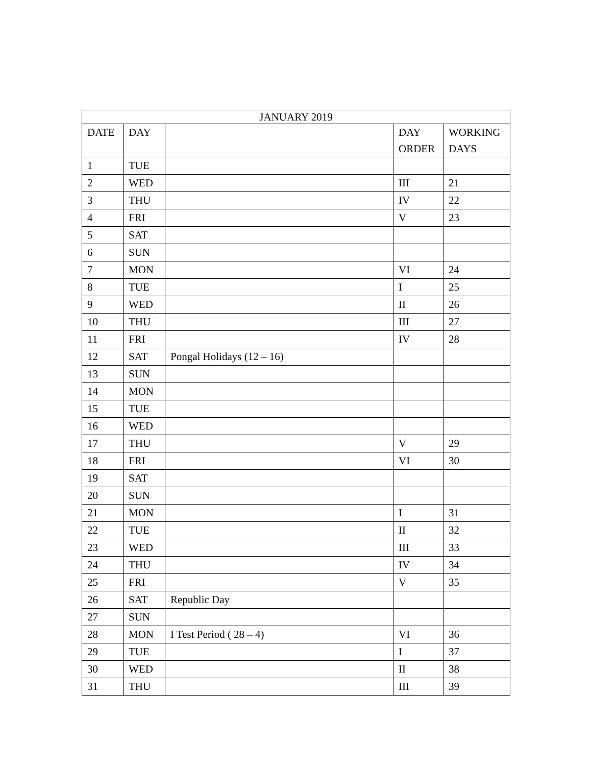| JANUARY 2019 | | | | |
| --- | --- | --- | --- | --- |
| DATE | DAY | | DAY ORDER | WORKING DAYS |
| 1 | TUE | | | |
| 2 | WED | | III | 21 |
| 3 | THU | | IV | 22 |
| 4 | FRI | | V | 23 |
| 5 | SAT | | | |
| 6 | SUN | | | |
| 7 | MON | | VI | 24 |
| 8 | TUE | | I | 25 |
| 9 | WED | | II | 26 |
| 10 | THU | | III | 27 |
| 11 | FRI | | IV | 28 |
| 12 | SAT | Pongal Holidays (12 – 16) | | |
| 13 | SUN | | | |
| 14 | MON | | | |
| 15 | TUE | | | |
| 16 | WED | | | |
| 17 | THU | | V | 29 |
| 18 | FRI | | VI | 30 |
| 19 | SAT | | | |
| 20 | SUN | | | |
| 21 | MON | | I | 31 |
| 22 | TUE | | II | 32 |
| 23 | WED | | III | 33 |
| 24 | THU | | IV | 34 |
| 25 | FRI | | V | 35 |
| 26 | SAT | Republic Day | | |
| 27 | SUN | | | |
| 28 | MON | I Test Period ( 28 – 4) | VI | 36 |
| 29 | TUE | | I | 37 |
| 30 | WED | | II | 38 |
| 31 | THU | | III | 39 |